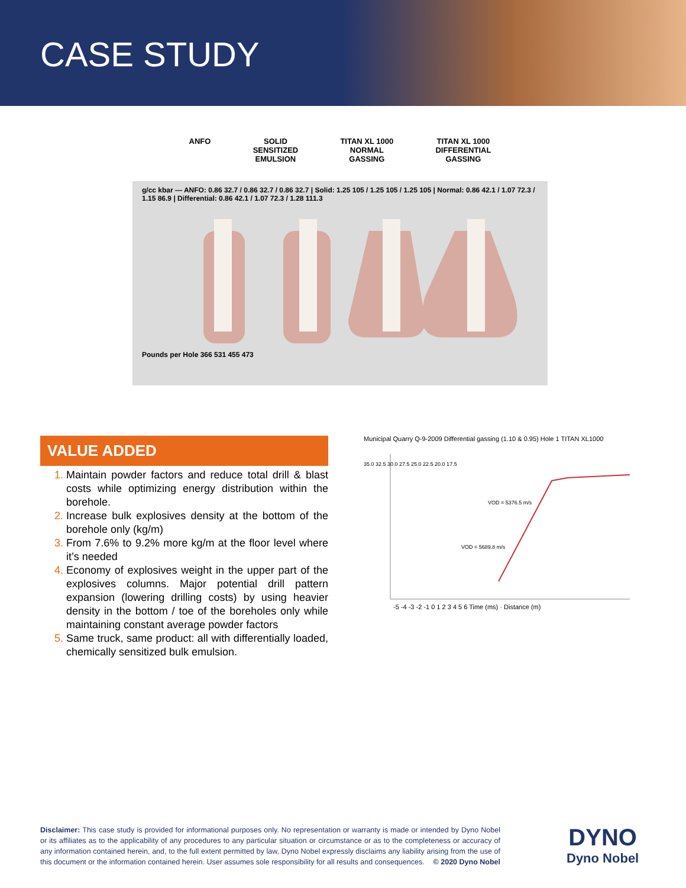CASE STUDY
ANFO SOLID
SENSITIZED
EMULSION
TITAN XL 1000
NORMAL
GASSING
TITAN XL 1000
DIFFERENTIAL
GASSING
g/cc kbar — ANFO: 0.86 32.7 / 0.86 32.7 / 0.86 32.7 | Solid: 1.25 105 / 1.25 105 / 1.25 105 | Normal: 0.86 42.1 / 1.07 72.3 / 1.15 86.9 | Differential: 0.86 42.1 / 1.07 72.3 / 1.28 111.3
Pounds per Hole 366 531 455 473
VALUE ADDED
Maintain powder factors and reduce total drill & blast costs while optimizing energy distribution within the borehole.
Increase bulk explosives density at the bottom of the borehole only (kg/m)
From 7.6% to 9.2% more kg/m at the floor level where it’s needed
Economy of explosives weight in the upper part of the explosives columns. Major potential drill pattern expansion (lowering drilling costs) by using heavier density in the bottom / toe of the boreholes only while maintaining constant average powder factors
Same truck, same product: all with differentially loaded, chemically sensitized bulk emulsion.
Municipal Quarry Q-9-2009 Differential gassing (1.10 & 0.95) Hole 1 TITAN XL1000
VOD = 5376.5 m/s
VOD = 5689.8 m/s
35.0 32.5 30.0 27.5 25.0 22.5 20.0 17.5
-5 -4 -3 -2 -1 0 1 2 3 4 5 6 Time (ms) · Distance (m)
Disclaimer: This case study is provided for informational purposes only. No representation or warranty is made or intended by Dyno Nobel or its affiliates as to the applicability of any procedures to any particular situation or circumstance or as to the completeness or accuracy of any information contained herein, and, to the full extent permitted by law, Dyno Nobel expressly disclaims any liability arising from the use of this document or the information contained herein. User assumes sole responsibility for all results and consequences. © 2020 Dyno Nobel
DYNO
Dyno Nobel